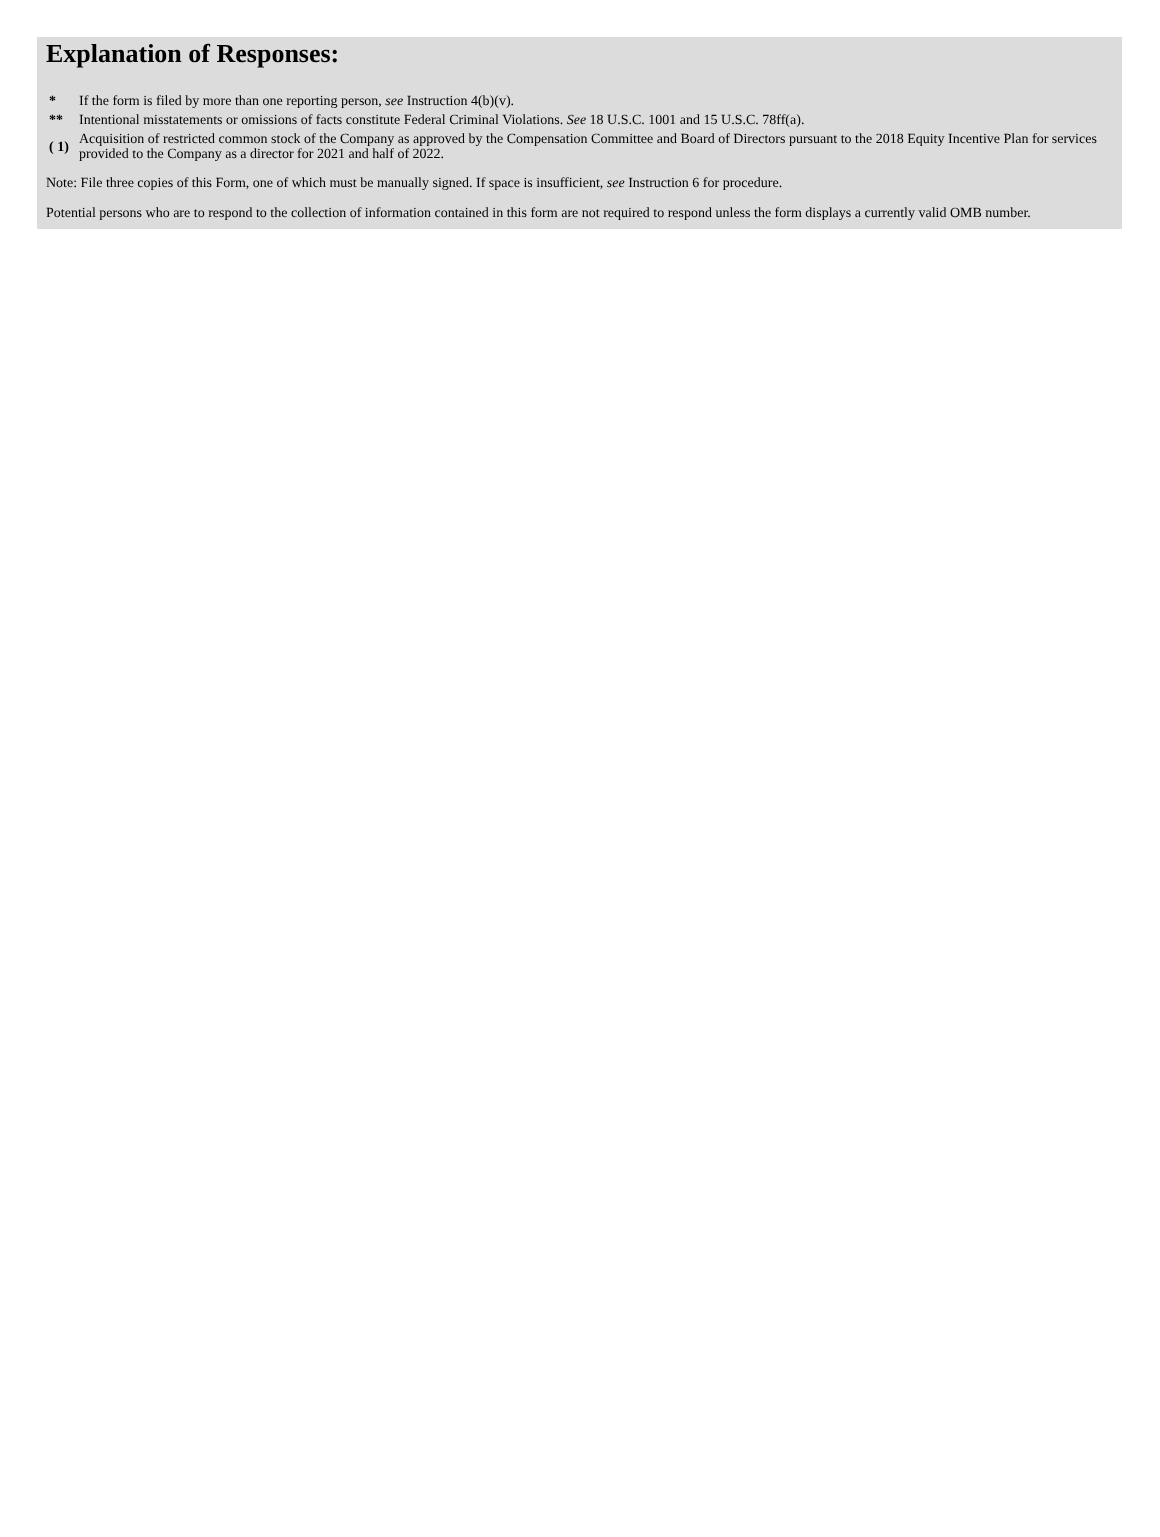Explanation of Responses:
| * | If the form is filed by more than one reporting person, see Instruction 4(b)(v). |
| ** | Intentional misstatements or omissions of facts constitute Federal Criminal Violations. See 18 U.S.C. 1001 and 15 U.S.C. 78ff(a). |
| ( 1) | Acquisition of restricted common stock of the Company as approved by the Compensation Committee and Board of Directors pursuant to the 2018 Equity Incentive Plan for services provided to the Company as a director for 2021 and half of 2022. |
Note: File three copies of this Form, one of which must be manually signed. If space is insufficient, see Instruction 6 for procedure.
Potential persons who are to respond to the collection of information contained in this form are not required to respond unless the form displays a currently valid OMB number.